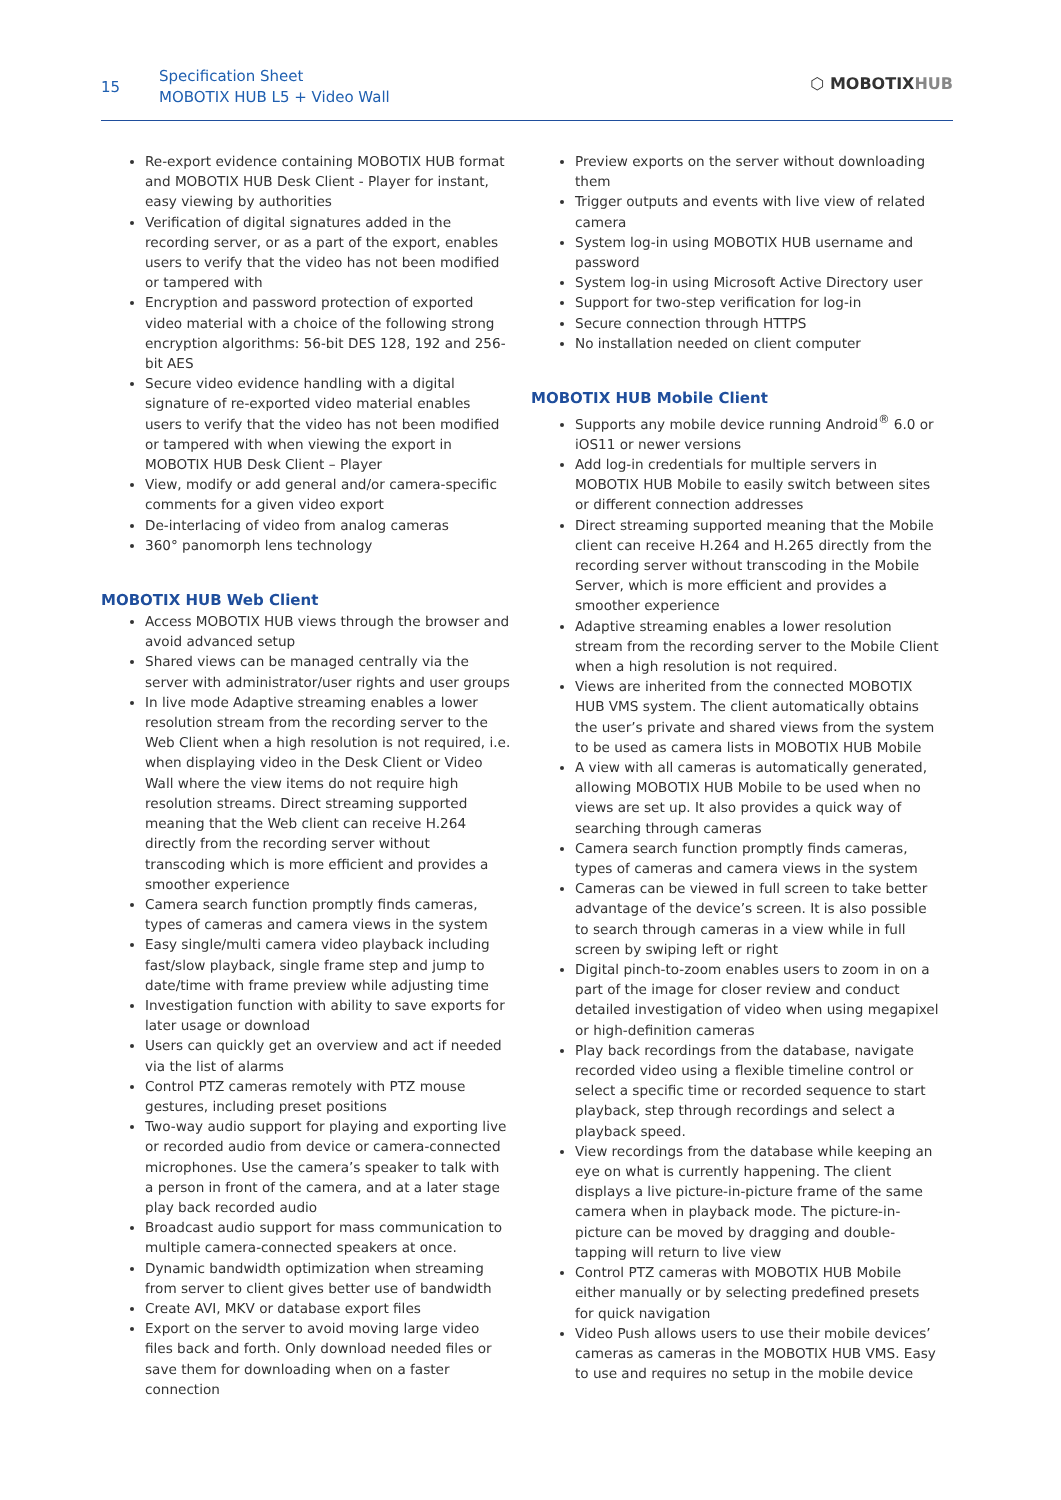15
Specification Sheet
MOBOTIX HUB L5 + Video Wall
⬡ MOBOTIXHUB
Re-export evidence containing MOBOTIX HUB format and MOBOTIX HUB Desk Client - Player for instant, easy viewing by authorities
Verification of digital signatures added in the recording server, or as a part of the export, enables users to verify that the video has not been modified or tampered with
Encryption and password protection of exported video material with a choice of the following strong encryption algorithms: 56-bit DES 128, 192 and 256-bit AES
Secure video evidence handling with a digital signature of re-exported video material enables users to verify that the video has not been modified or tampered with when viewing the export in MOBOTIX HUB Desk Client – Player
View, modify or add general and/or camera-specific comments for a given video export
De-interlacing of video from analog cameras
360° panomorph lens technology
MOBOTIX HUB Web Client
Access MOBOTIX HUB views through the browser and avoid advanced setup
Shared views can be managed centrally via the server with administrator/user rights and user groups
In live mode Adaptive streaming enables a lower resolution stream from the recording server to the Web Client when a high resolution is not required, i.e. when displaying video in the Desk Client or Video Wall where the view items do not require high resolution streams. Direct streaming supported meaning that the Web client can receive H.264 directly from the recording server without transcoding which is more efficient and provides a smoother experience
Camera search function promptly finds cameras, types of cameras and camera views in the system
Easy single/multi camera video playback including fast/slow playback, single frame step and jump to date/time with frame preview while adjusting time
Investigation function with ability to save exports for later usage or download
Users can quickly get an overview and act if needed via the list of alarms
Control PTZ cameras remotely with PTZ mouse gestures, including preset positions
Two-way audio support for playing and exporting live or recorded audio from device or camera-connected microphones. Use the camera’s speaker to talk with a person in front of the camera, and at a later stage play back recorded audio
Broadcast audio support for mass communication to multiple camera-connected speakers at once.
Dynamic bandwidth optimization when streaming from server to client gives better use of bandwidth
Create AVI, MKV or database export files
Export on the server to avoid moving large video files back and forth. Only download needed files or save them for downloading when on a faster connection
Preview exports on the server without downloading them
Trigger outputs and events with live view of related camera
System log-in using MOBOTIX HUB username and password
System log-in using Microsoft Active Directory user
Support for two-step verification for log-in
Secure connection through HTTPS
No installation needed on client computer
MOBOTIX HUB Mobile Client
Supports any mobile device running Android<sup>®</sup> 6.0 or iOS11 or newer versions
Add log-in credentials for multiple servers in MOBOTIX HUB Mobile to easily switch between sites or different connection addresses
Direct streaming supported meaning that the Mobile client can receive H.264 and H.265 directly from the recording server without transcoding in the Mobile Server, which is more efficient and provides a smoother experience
Adaptive streaming enables a lower resolution stream from the recording server to the Mobile Client when a high resolution is not required.
Views are inherited from the connected MOBOTIX HUB VMS system. The client automatically obtains the user’s private and shared views from the system to be used as camera lists in MOBOTIX HUB Mobile
A view with all cameras is automatically generated, allowing MOBOTIX HUB Mobile to be used when no views are set up. It also provides a quick way of searching through cameras
Camera search function promptly finds cameras, types of cameras and camera views in the system
Cameras can be viewed in full screen to take better advantage of the device’s screen. It is also possible to search through cameras in a view while in full screen by swiping left or right
Digital pinch-to-zoom enables users to zoom in on a part of the image for closer review and conduct detailed investigation of video when using megapixel or high-definition cameras
Play back recordings from the database, navigate recorded video using a flexible timeline control or select a specific time or recorded sequence to start playback, step through recordings and select a playback speed.
View recordings from the database while keeping an eye on what is currently happening. The client displays a live picture-in-picture frame of the same camera when in playback mode. The picture-in-picture can be moved by dragging and double-tapping will return to live view
Control PTZ cameras with MOBOTIX HUB Mobile either manually or by selecting predefined presets for quick navigation
Video Push allows users to use their mobile devices’ cameras as cameras in the MOBOTIX HUB VMS. Easy to use and requires no setup in the mobile device